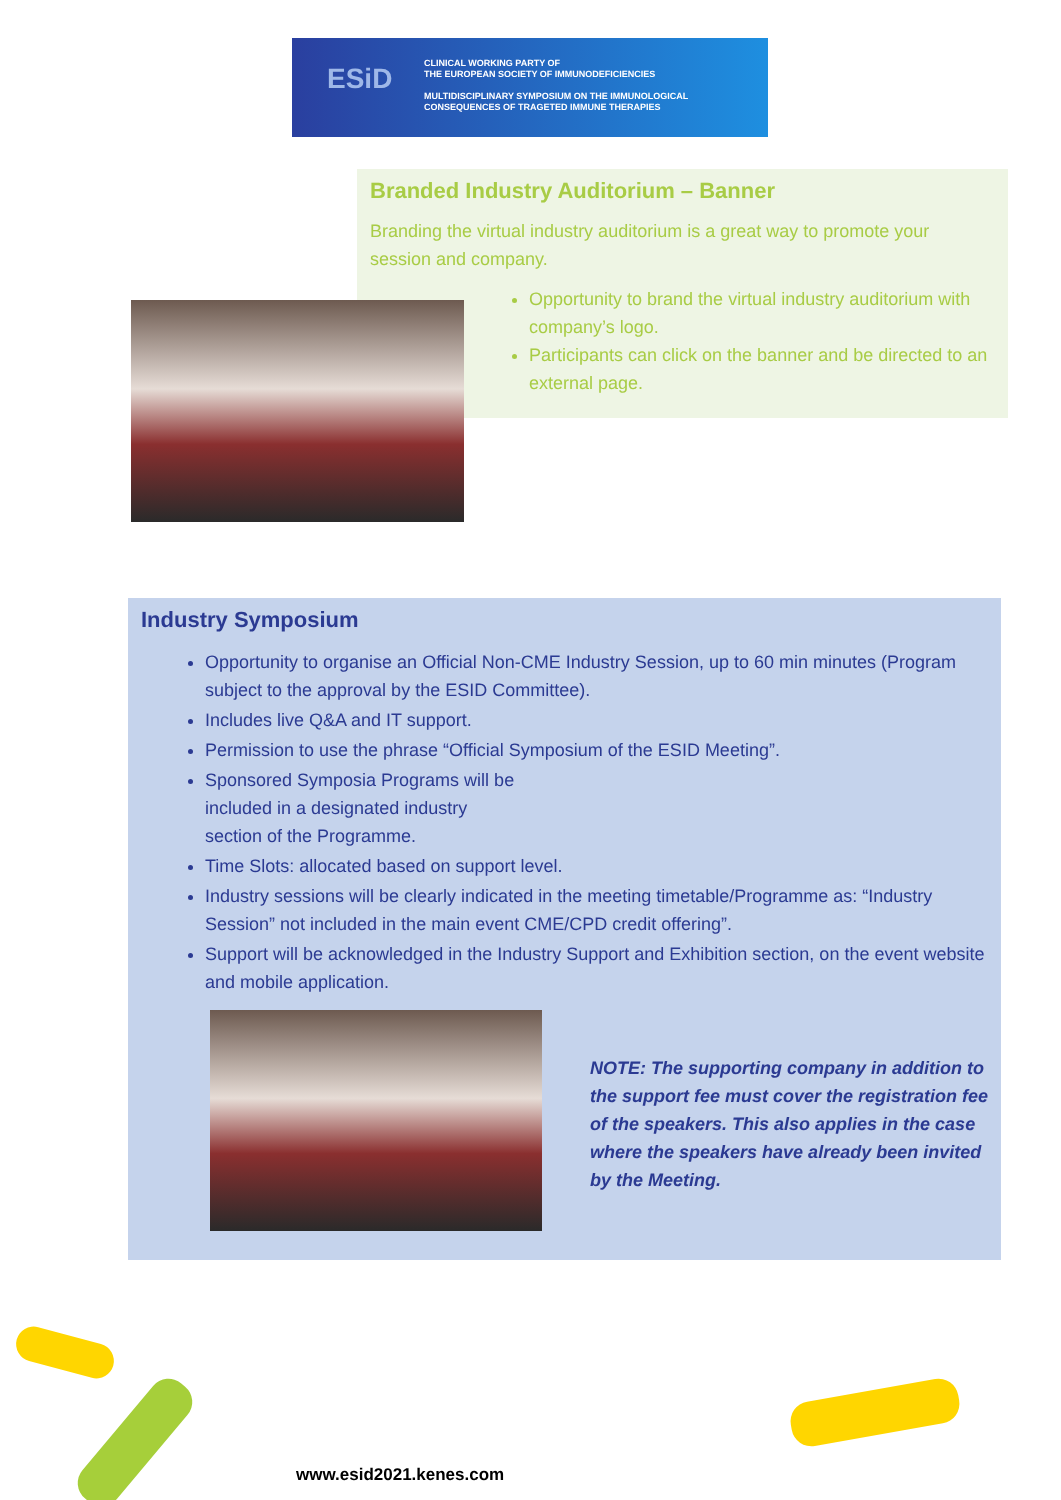ESiD
CLINICAL WORKING PARTY OF
THE EUROPEAN SOCIETY OF IMMUNODEFICIENCIES
MULTIDISCIPLINARY SYMPOSIUM ON THE IMMUNOLOGICAL
CONSEQUENCES OF TRAGETED IMMUNE THERAPIES
Branded Industry Auditorium – Banner
Branding the virtual industry auditorium is a great way to promote your session and company.
Opportunity to brand the virtual industry auditorium with company’s logo.
Participants can click on the banner and be directed to an external page.
Industry Symposium
Opportunity to organise an Official Non-CME Industry Session, up to 60 min minutes (Program subject to the approval by the ESID Committee).
Includes live Q&A and IT support.
Permission to use the phrase “Official Symposium of the ESID Meeting”.
Sponsored Symposia Programs will be
included in a designated industry
section of the Programme.
Time Slots: allocated based on support level.
Industry sessions will be clearly indicated in the meeting timetable/Programme as: “Industry Session” not included in the main event CME/CPD credit offering”.
Support will be acknowledged in the Industry Support and Exhibition section, on the event website and mobile application.
NOTE: The supporting company in addition to the support fee must cover the registration fee of the speakers. This also applies in the case where the speakers have already been invited by the Meeting.
www.esid2021.kenes.com